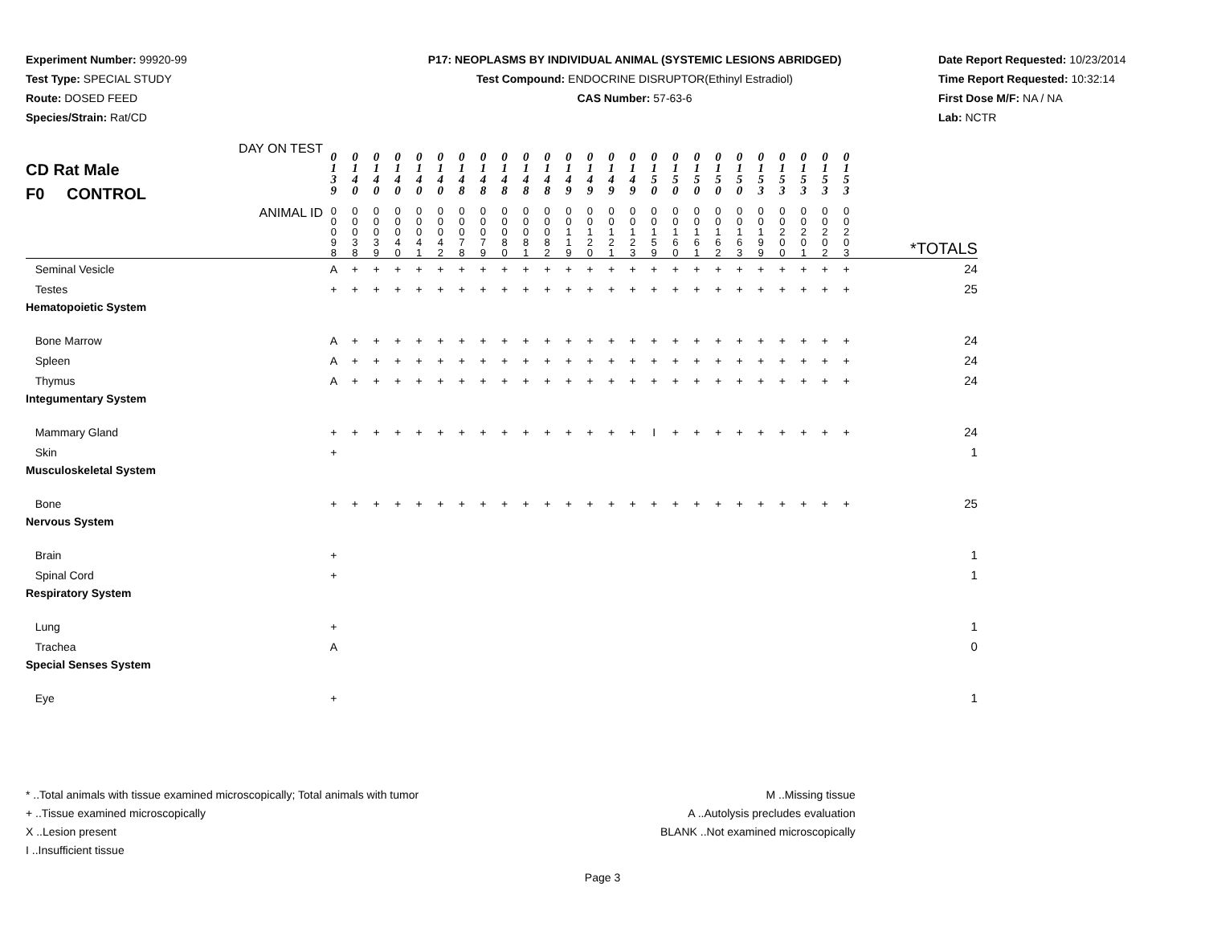Experiment Number: 99920-99
Test Type: SPECIAL STUDY
Route: DOSED FEED
Species/Strain: Rat/CD
P17: NEOPLASMS BY INDIVIDUAL ANIMAL (SYSTEMIC LESIONS ABRIDGED)
Test Compound: ENDOCRINE DISRUPTOR(Ethinyl Estradiol)
CAS Number: 57-63-6
Date Report Requested: 10/23/2014
Time Report Requested: 10:32:14
First Dose M/F: NA / NA
Lab: NCTR
| CD Rat Male F0 CONTROL DAY ON TEST | 0 1 3 9 | 0 1 4 0 | 0 1 4 0 | 0 1 4 0 | 0 1 4 0 | 0 1 4 0 | 0 1 4 8 | 0 1 4 8 | 0 1 4 8 | 0 1 4 8 | 0 1 4 8 | 0 1 4 9 | 0 1 4 9 | 0 1 4 9 | 0 1 4 9 | 0 1 5 0 | 0 1 5 0 | 0 1 5 0 | 0 1 5 0 | 0 1 5 0 | 0 1 5 3 | 0 1 5 3 | 0 1 5 3 | 0 1 5 3 | 0 1 5 3 | |
| ANIMAL ID | 0 0 0 9 8 | 0 0 0 3 8 | 0 0 0 3 9 | 0 0 0 4 0 | 0 0 0 4 1 | 0 0 0 4 2 | 0 0 0 7 8 | 0 0 0 7 9 | 0 0 0 8 0 | 0 0 0 8 1 | 0 0 0 8 2 | 0 0 1 1 9 | 0 0 1 2 0 | 0 0 1 2 1 | 0 0 1 2 3 | 0 0 1 5 9 | 0 0 1 6 0 | 0 0 1 6 1 | 0 0 1 6 2 | 0 0 1 6 3 | 0 0 1 9 9 | 0 0 2 0 0 | 0 0 2 0 1 | 0 0 2 0 2 | 0 0 2 0 3 | *TOTALS |
| Seminal Vesicle | A | + | + | + | + | + | + | + | + | + | + | + | + | + | + | + | + | + | + | + | + | + | + | + | + | 24 |
| Testes | + | + | + | + | + | + | + | + | + | + | + | + | + | + | + | + | + | + | + | + | + | + | + | + | + | 25 |
| Hematopoietic System | | | | | | | | | | | | | | | | | | | | | | | | | | |
| Bone Marrow | A | + | + | + | + | + | + | + | + | + | + | + | + | + | + | + | + | + | + | + | + | + | + | + | + | 24 |
| Spleen | A | + | + | + | + | + | + | + | + | + | + | + | + | + | + | + | + | + | + | + | + | + | + | + | + | 24 |
| Thymus | A | + | + | + | + | + | + | + | + | + | + | + | + | + | + | + | + | + | + | + | + | + | + | + | + | 24 |
| Integumentary System | | | | | | | | | | | | | | | | | | | | | | | | | | |
| Mammary Gland | + | + | + | + | + | + | + | + | + | + | + | + | + | + | + | I | + | + | + | + | + | + | + | + | + | 24 |
| Skin | + | | | | | | | | | | | | | | | | | | | | | | | | | 1 |
| Musculoskeletal System | | | | | | | | | | | | | | | | | | | | | | | | | | |
| Bone | + | + | + | + | + | + | + | + | + | + | + | + | + | + | + | + | + | + | + | + | + | + | + | + | + | 25 |
| Nervous System | | | | | | | | | | | | | | | | | | | | | | | | | | |
| Brain | + | | | | | | | | | | | | | | | | | | | | | | | | | 1 |
| Spinal Cord | + | | | | | | | | | | | | | | | | | | | | | | | | | 1 |
| Respiratory System | | | | | | | | | | | | | | | | | | | | | | | | | | |
| Lung | + | | | | | | | | | | | | | | | | | | | | | | | | | 1 |
| Trachea | A | | | | | | | | | | | | | | | | | | | | | | | | | 0 |
| Special Senses System | | | | | | | | | | | | | | | | | | | | | | | | | | |
| Eye | + | | | | | | | | | | | | | | | | | | | | | | | | | 1 |
* ..Total animals with tissue examined microscopically; Total animals with tumor
+ ..Tissue examined microscopically
X ..Lesion present
I ..Insufficient tissue
M ..Missing tissue
A ..Autolysis precludes evaluation
BLANK ..Not examined microscopically
Page 3